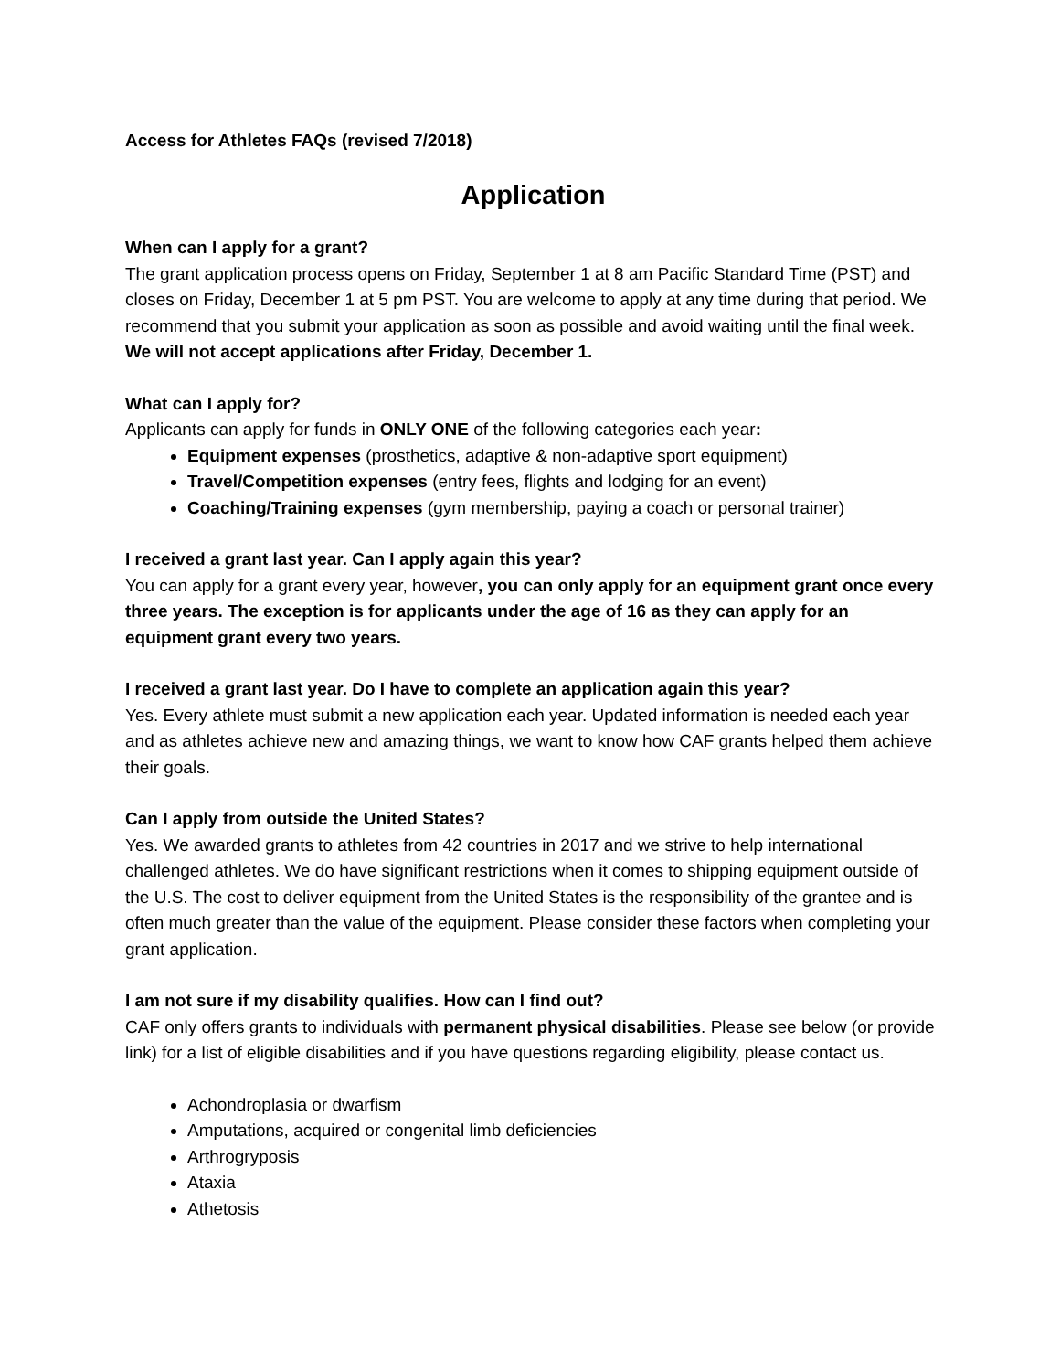Access for Athletes FAQs (revised 7/2018)
Application
When can I apply for a grant?
The grant application process opens on Friday, September 1 at 8 am Pacific Standard Time (PST) and closes on Friday, December 1 at 5 pm PST. You are welcome to apply at any time during that period. We recommend that you submit your application as soon as possible and avoid waiting until the final week. We will not accept applications after Friday, December 1.
What can I apply for?
Applicants can apply for funds in ONLY ONE of the following categories each year:
Equipment expenses (prosthetics, adaptive & non-adaptive sport equipment)
Travel/Competition expenses (entry fees, flights and lodging for an event)
Coaching/Training expenses (gym membership, paying a coach or personal trainer)
I received a grant last year. Can I apply again this year?
You can apply for a grant every year, however, you can only apply for an equipment grant once every three years. The exception is for applicants under the age of 16 as they can apply for an equipment grant every two years.
I received a grant last year. Do I have to complete an application again this year?
Yes. Every athlete must submit a new application each year. Updated information is needed each year and as athletes achieve new and amazing things, we want to know how CAF grants helped them achieve their goals.
Can I apply from outside the United States?
Yes. We awarded grants to athletes from 42 countries in 2017 and we strive to help international challenged athletes. We do have significant restrictions when it comes to shipping equipment outside of the U.S. The cost to deliver equipment from the United States is the responsibility of the grantee and is often much greater than the value of the equipment. Please consider these factors when completing your grant application.
I am not sure if my disability qualifies. How can I find out?
CAF only offers grants to individuals with permanent physical disabilities. Please see below (or provide link) for a list of eligible disabilities and if you have questions regarding eligibility, please contact us.
Achondroplasia or dwarfism
Amputations, acquired or congenital limb deficiencies
Arthrogryposis
Ataxia
Athetosis